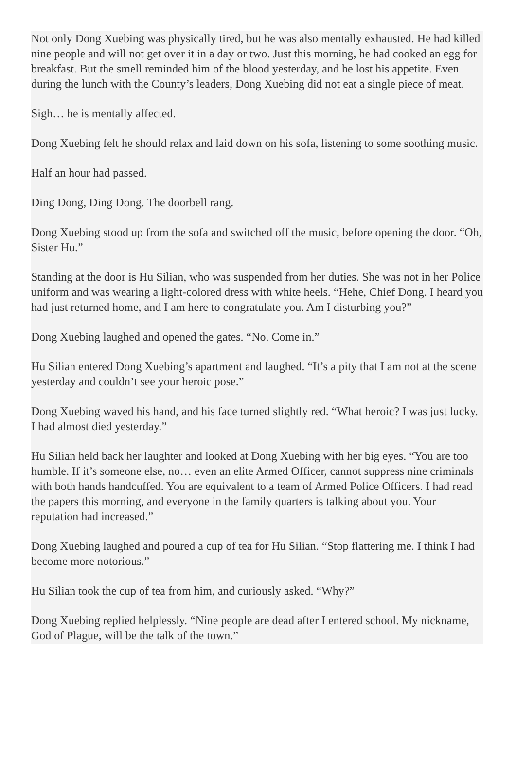Not only Dong Xuebing was physically tired, but he was also mentally exhausted. He had killed nine people and will not get over it in a day or two. Just this morning, he had cooked an egg for breakfast. But the smell reminded him of the blood yesterday, and he lost his appetite. Even during the lunch with the County’s leaders, Dong Xuebing did not eat a single piece of meat.
Sigh… he is mentally affected.
Dong Xuebing felt he should relax and laid down on his sofa, listening to some soothing music.
Half an hour had passed.
Ding Dong, Ding Dong. The doorbell rang.
Dong Xuebing stood up from the sofa and switched off the music, before opening the door. “Oh, Sister Hu.”
Standing at the door is Hu Silian, who was suspended from her duties. She was not in her Police uniform and was wearing a light-colored dress with white heels. “Hehe, Chief Dong. I heard you had just returned home, and I am here to congratulate you. Am I disturbing you?”
Dong Xuebing laughed and opened the gates. “No. Come in.”
Hu Silian entered Dong Xuebing’s apartment and laughed. “It’s a pity that I am not at the scene yesterday and couldn’t see your heroic pose.”
Dong Xuebing waved his hand, and his face turned slightly red. “What heroic? I was just lucky. I had almost died yesterday.”
Hu Silian held back her laughter and looked at Dong Xuebing with her big eyes. “You are too humble. If it’s someone else, no… even an elite Armed Officer, cannot suppress nine criminals with both hands handcuffed. You are equivalent to a team of Armed Police Officers. I had read the papers this morning, and everyone in the family quarters is talking about you. Your reputation had increased.”
Dong Xuebing laughed and poured a cup of tea for Hu Silian. “Stop flattering me. I think I had become more notorious.”
Hu Silian took the cup of tea from him, and curiously asked. “Why?”
Dong Xuebing replied helplessly. “Nine people are dead after I entered school. My nickname, God of Plague, will be the talk of the town.”